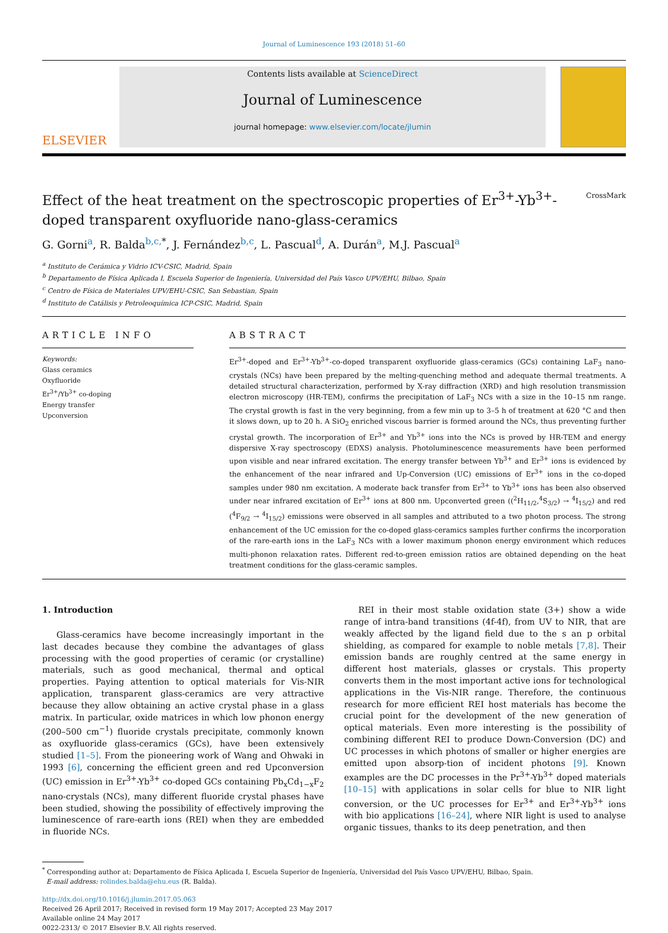Journal of Luminescence 193 (2018) 51–60
ELSEVIER
Contents lists available at ScienceDirect
Journal of Luminescence
journal homepage: www.elsevier.com/locate/jlumin
Effect of the heat treatment on the spectroscopic properties of Er<sup>3+</sup>-Yb<sup>3+</sup>-doped transparent oxyfluoride nano-glass-ceramics CrossMark
G. Gorni<sup>a</sup>, R. Balda<sup>b,c,</sup><sup>*</sup>, J. Fernández<sup>b,c</sup>, L. Pascual<sup>d</sup>, A. Durán<sup>a</sup>, M.J. Pascual<sup>a</sup>
<sup>a</sup> Instituto de Cerámica y Vidrio ICV-CSIC, Madrid, Spain
<sup>b</sup> Departamento de Física Aplicada I, Escuela Superior de Ingeniería, Universidad del País Vasco UPV/EHU, Bilbao, Spain
<sup>c</sup> Centro de Física de Materiales UPV/EHU-CSIC, San Sebastian, Spain
<sup>d</sup> Instituto de Catálisis y Petroleoquímica ICP-CSIC, Madrid, Spain
ARTICLE INFO
Keywords:
Glass ceramics
Oxyfluoride
Er<sup>3+</sup>/Yb<sup>3+</sup> co-doping
Energy transfer
Upconversion
ABSTRACT
Er<sup>3+</sup>-doped and Er<sup>3+</sup>-Yb<sup>3+</sup>-co-doped transparent oxyfluoride glass-ceramics (GCs) containing LaF<sub>3</sub> nano-crystals (NCs) have been prepared by the melting-quenching method and adequate thermal treatments. A detailed structural characterization, performed by X-ray diffraction (XRD) and high resolution transmission electron microscopy (HR-TEM), confirms the precipitation of LaF<sub>3</sub> NCs with a size in the 10–15 nm range. The crystal growth is fast in the very beginning, from a few min up to 3–5 h of treatment at 620 °C and then it slows down, up to 20 h. A SiO<sub>2</sub> enriched viscous barrier is formed around the NCs, thus preventing further crystal growth. The incorporation of Er<sup>3+</sup> and Yb<sup>3+</sup> ions into the NCs is proved by HR-TEM and energy dispersive X-ray spectroscopy (EDXS) analysis. Photoluminescence measurements have been performed upon visible and near infrared excitation. The energy transfer between Yb<sup>3+</sup> and Er<sup>3+</sup> ions is evidenced by the enhancement of the near infrared and Up-Conversion (UC) emissions of Er<sup>3+</sup> ions in the co-doped samples under 980 nm excitation. A moderate back transfer from Er<sup>3+</sup> to Yb<sup>3+</sup> ions has been also observed under near infrared excitation of Er<sup>3+</sup> ions at 800 nm. Upconverted green ((<sup>2</sup>H<sub>11/2</sub>,<sup>4</sup>S<sub>3/2</sub>) → <sup>4</sup>I<sub>15/2</sub>) and red (<sup>4</sup>F<sub>9/2</sub> → <sup>4</sup>I<sub>15/2</sub>) emissions were observed in all samples and attributed to a two photon process. The strong enhancement of the UC emission for the co-doped glass-ceramics samples further confirms the incorporation of the rare-earth ions in the LaF<sub>3</sub> NCs with a lower maximum phonon energy environment which reduces multi-phonon relaxation rates. Different red-to-green emission ratios are obtained depending on the heat treatment conditions for the glass-ceramic samples.
1. Introduction
Glass-ceramics have become increasingly important in the last decades because they combine the advantages of glass processing with the good properties of ceramic (or crystalline) materials, such as good mechanical, thermal and optical properties. Paying attention to optical materials for Vis-NIR application, transparent glass-ceramics are very attractive because they allow obtaining an active crystal phase in a glass matrix. In particular, oxide matrices in which low phonon energy (200–500 cm<sup>−1</sup>) fluoride crystals precipitate, commonly known as oxyfluoride glass-ceramics (GCs), have been extensively studied [1–5]. From the pioneering work of Wang and Ohwaki in 1993 [6], concerning the efficient green and red Upconversion (UC) emission in Er<sup>3+</sup>-Yb<sup>3+</sup> co-doped GCs containing Pb<sub>x</sub>Cd<sub>1−x</sub>F<sub>2</sub> nano-crystals (NCs), many different fluoride crystal phases have been studied, showing the possibility of effectively improving the luminescence of rare-earth ions (REI) when they are embedded in fluoride NCs.
REI in their most stable oxidation state (3+) show a wide range of intra-band transitions (4f-4f), from UV to NIR, that are weakly affected by the ligand field due to the s an p orbital shielding, as compared for example to noble metals [7,8]. Their emission bands are roughly centred at the same energy in different host materials, glasses or crystals. This property converts them in the most important active ions for technological applications in the Vis-NIR range. Therefore, the continuous research for more efficient REI host materials has become the crucial point for the development of the new generation of optical materials. Even more interesting is the possibility of combining different REI to produce Down-Conversion (DC) and UC processes in which photons of smaller or higher energies are emitted upon absorp-tion of incident photons [9]. Known examples are the DC processes in the Pr<sup>3+</sup>-Yb<sup>3+</sup> doped materials [10–15] with applications in solar cells for blue to NIR light conversion, or the UC processes for Er<sup>3+</sup> and Er<sup>3+</sup>-Yb<sup>3+</sup> ions with bio applications [16–24], where NIR light is used to analyse organic tissues, thanks to its deep penetration, and then
<sup>*</sup> Corresponding author at: Departamento de Física Aplicada I, Escuela Superior de Ingeniería, Universidad del País Vasco UPV/EHU, Bilbao, Spain.
E-mail address: rolindes.balda@ehu.eus (R. Balda).
http://dx.doi.org/10.1016/j.jlumin.2017.05.063
Received 26 April 2017; Received in revised form 19 May 2017; Accepted 23 May 2017
Available online 24 May 2017
0022-2313/ © 2017 Elsevier B.V. All rights reserved.